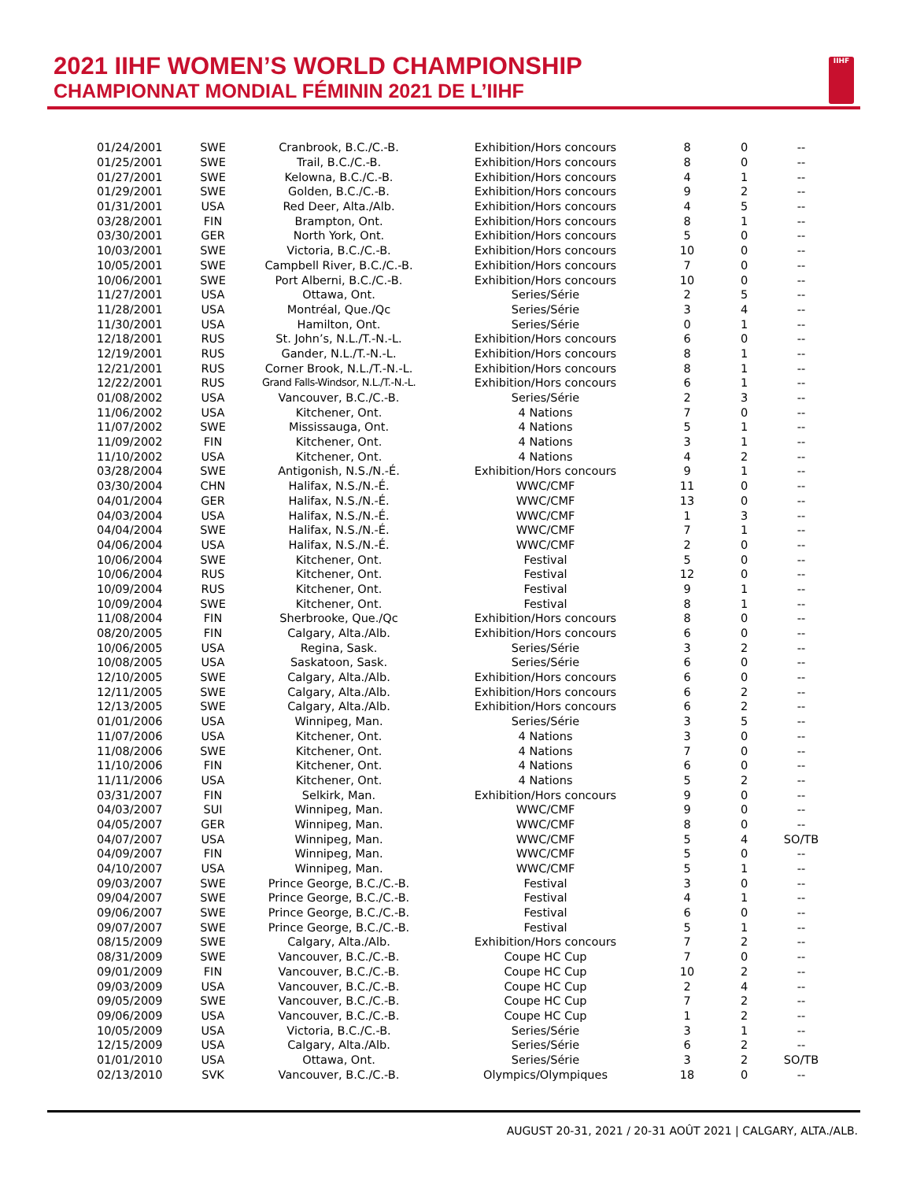2021 IIHF WOMEN’S WORLD CHAMPIONSHIP
CHAMPIONNAT MONDIAL FÉMININ 2021 DE L’IIHF
IIHF
| 01/24/2001 | SWE | Cranbrook, B.C./C.-B. | Exhibition/Hors concours | 8 | 0 | -- |
| 01/25/2001 | SWE | Trail, B.C./C.-B. | Exhibition/Hors concours | 8 | 0 | -- |
| 01/27/2001 | SWE | Kelowna, B.C./C.-B. | Exhibition/Hors concours | 4 | 1 | -- |
| 01/29/2001 | SWE | Golden, B.C./C.-B. | Exhibition/Hors concours | 9 | 2 | -- |
| 01/31/2001 | USA | Red Deer, Alta./Alb. | Exhibition/Hors concours | 4 | 5 | -- |
| 03/28/2001 | FIN | Brampton, Ont. | Exhibition/Hors concours | 8 | 1 | -- |
| 03/30/2001 | GER | North York, Ont. | Exhibition/Hors concours | 5 | 0 | -- |
| 10/03/2001 | SWE | Victoria, B.C./C.-B. | Exhibition/Hors concours | 10 | 0 | -- |
| 10/05/2001 | SWE | Campbell River, B.C./C.-B. | Exhibition/Hors concours | 7 | 0 | -- |
| 10/06/2001 | SWE | Port Alberni, B.C./C.-B. | Exhibition/Hors concours | 10 | 0 | -- |
| 11/27/2001 | USA | Ottawa, Ont. | Series/Série | 2 | 5 | -- |
| 11/28/2001 | USA | Montréal, Que./Qc | Series/Série | 3 | 4 | -- |
| 11/30/2001 | USA | Hamilton, Ont. | Series/Série | 0 | 1 | -- |
| 12/18/2001 | RUS | St. John’s, N.L./T.-N.-L. | Exhibition/Hors concours | 6 | 0 | -- |
| 12/19/2001 | RUS | Gander, N.L./T.-N.-L. | Exhibition/Hors concours | 8 | 1 | -- |
| 12/21/2001 | RUS | Corner Brook, N.L./T.-N.-L. | Exhibition/Hors concours | 8 | 1 | -- |
| 12/22/2001 | RUS | Grand Falls-Windsor, N.L./T.-N.-L. | Exhibition/Hors concours | 6 | 1 | -- |
| 01/08/2002 | USA | Vancouver, B.C./C.-B. | Series/Série | 2 | 3 | -- |
| 11/06/2002 | USA | Kitchener, Ont. | 4 Nations | 7 | 0 | -- |
| 11/07/2002 | SWE | Mississauga, Ont. | 4 Nations | 5 | 1 | -- |
| 11/09/2002 | FIN | Kitchener, Ont. | 4 Nations | 3 | 1 | -- |
| 11/10/2002 | USA | Kitchener, Ont. | 4 Nations | 4 | 2 | -- |
| 03/28/2004 | SWE | Antigonish, N.S./N.-É. | Exhibition/Hors concours | 9 | 1 | -- |
| 03/30/2004 | CHN | Halifax, N.S./N.-É. | WWC/CMF | 11 | 0 | -- |
| 04/01/2004 | GER | Halifax, N.S./N.-É. | WWC/CMF | 13 | 0 | -- |
| 04/03/2004 | USA | Halifax, N.S./N.-É. | WWC/CMF | 1 | 3 | -- |
| 04/04/2004 | SWE | Halifax, N.S./N.-É. | WWC/CMF | 7 | 1 | -- |
| 04/06/2004 | USA | Halifax, N.S./N.-É. | WWC/CMF | 2 | 0 | -- |
| 10/06/2004 | SWE | Kitchener, Ont. | Festival | 5 | 0 | -- |
| 10/06/2004 | RUS | Kitchener, Ont. | Festival | 12 | 0 | -- |
| 10/09/2004 | RUS | Kitchener, Ont. | Festival | 9 | 1 | -- |
| 10/09/2004 | SWE | Kitchener, Ont. | Festival | 8 | 1 | -- |
| 11/08/2004 | FIN | Sherbrooke, Que./Qc | Exhibition/Hors concours | 8 | 0 | -- |
| 08/20/2005 | FIN | Calgary, Alta./Alb. | Exhibition/Hors concours | 6 | 0 | -- |
| 10/06/2005 | USA | Regina, Sask. | Series/Série | 3 | 2 | -- |
| 10/08/2005 | USA | Saskatoon, Sask. | Series/Série | 6 | 0 | -- |
| 12/10/2005 | SWE | Calgary, Alta./Alb. | Exhibition/Hors concours | 6 | 0 | -- |
| 12/11/2005 | SWE | Calgary, Alta./Alb. | Exhibition/Hors concours | 6 | 2 | -- |
| 12/13/2005 | SWE | Calgary, Alta./Alb. | Exhibition/Hors concours | 6 | 2 | -- |
| 01/01/2006 | USA | Winnipeg, Man. | Series/Série | 3 | 5 | -- |
| 11/07/2006 | USA | Kitchener, Ont. | 4 Nations | 3 | 0 | -- |
| 11/08/2006 | SWE | Kitchener, Ont. | 4 Nations | 7 | 0 | -- |
| 11/10/2006 | FIN | Kitchener, Ont. | 4 Nations | 6 | 0 | -- |
| 11/11/2006 | USA | Kitchener, Ont. | 4 Nations | 5 | 2 | -- |
| 03/31/2007 | FIN | Selkirk, Man. | Exhibition/Hors concours | 9 | 0 | -- |
| 04/03/2007 | SUI | Winnipeg, Man. | WWC/CMF | 9 | 0 | -- |
| 04/05/2007 | GER | Winnipeg, Man. | WWC/CMF | 8 | 0 | -- |
| 04/07/2007 | USA | Winnipeg, Man. | WWC/CMF | 5 | 4 | SO/TB |
| 04/09/2007 | FIN | Winnipeg, Man. | WWC/CMF | 5 | 0 | -- |
| 04/10/2007 | USA | Winnipeg, Man. | WWC/CMF | 5 | 1 | -- |
| 09/03/2007 | SWE | Prince George, B.C./C.-B. | Festival | 3 | 0 | -- |
| 09/04/2007 | SWE | Prince George, B.C./C.-B. | Festival | 4 | 1 | -- |
| 09/06/2007 | SWE | Prince George, B.C./C.-B. | Festival | 6 | 0 | -- |
| 09/07/2007 | SWE | Prince George, B.C./C.-B. | Festival | 5 | 1 | -- |
| 08/15/2009 | SWE | Calgary, Alta./Alb. | Exhibition/Hors concours | 7 | 2 | -- |
| 08/31/2009 | SWE | Vancouver, B.C./C.-B. | Coupe HC Cup | 7 | 0 | -- |
| 09/01/2009 | FIN | Vancouver, B.C./C.-B. | Coupe HC Cup | 10 | 2 | -- |
| 09/03/2009 | USA | Vancouver, B.C./C.-B. | Coupe HC Cup | 2 | 4 | -- |
| 09/05/2009 | SWE | Vancouver, B.C./C.-B. | Coupe HC Cup | 7 | 2 | -- |
| 09/06/2009 | USA | Vancouver, B.C./C.-B. | Coupe HC Cup | 1 | 2 | -- |
| 10/05/2009 | USA | Victoria, B.C./C.-B. | Series/Série | 3 | 1 | -- |
| 12/15/2009 | USA | Calgary, Alta./Alb. | Series/Série | 6 | 2 | -- |
| 01/01/2010 | USA | Ottawa, Ont. | Series/Série | 3 | 2 | SO/TB |
| 02/13/2010 | SVK | Vancouver, B.C./C.-B. | Olympics/Olympiques | 18 | 0 | -- |
AUGUST 20-31, 2021 / 20-31 AOÛT 2021 | CALGARY, ALTA./ALB.